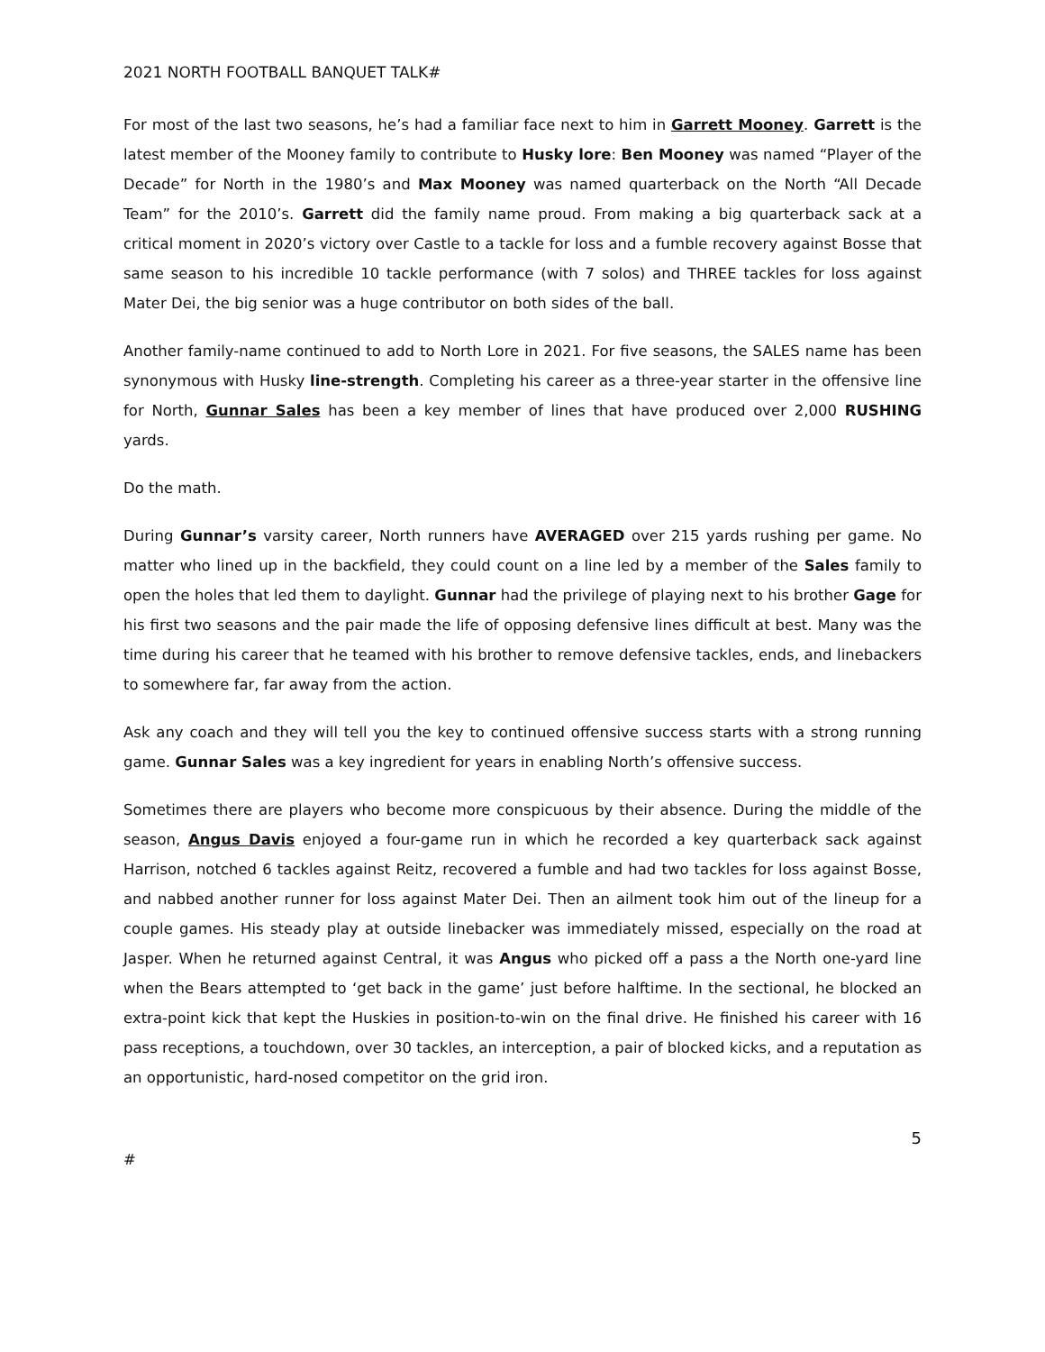2021 NORTH FOOTBALL BANQUET TALK#
For most of the last two seasons, he’s had a familiar face next to him in Garrett Mooney. Garrett is the latest member of the Mooney family to contribute to Husky lore: Ben Mooney was named “Player of the Decade” for North in the 1980’s and Max Mooney was named quarterback on the North “All Decade Team” for the 2010’s. Garrett did the family name proud. From making a big quarterback sack at a critical moment in 2020’s victory over Castle to a tackle for loss and a fumble recovery against Bosse that same season to his incredible 10 tackle performance (with 7 solos) and THREE tackles for loss against Mater Dei, the big senior was a huge contributor on both sides of the ball.
Another family-name continued to add to North Lore in 2021. For five seasons, the SALES name has been synonymous with Husky line-strength. Completing his career as a three-year starter in the offensive line for North, Gunnar Sales has been a key member of lines that have produced over 2,000 RUSHING yards.
Do the math.
During Gunnar’s varsity career, North runners have AVERAGED over 215 yards rushing per game. No matter who lined up in the backfield, they could count on a line led by a member of the Sales family to open the holes that led them to daylight. Gunnar had the privilege of playing next to his brother Gage for his first two seasons and the pair made the life of opposing defensive lines difficult at best. Many was the time during his career that he teamed with his brother to remove defensive tackles, ends, and linebackers to somewhere far, far away from the action.
Ask any coach and they will tell you the key to continued offensive success starts with a strong running game. Gunnar Sales was a key ingredient for years in enabling North’s offensive success.
Sometimes there are players who become more conspicuous by their absence. During the middle of the season, Angus Davis enjoyed a four-game run in which he recorded a key quarterback sack against Harrison, notched 6 tackles against Reitz, recovered a fumble and had two tackles for loss against Bosse, and nabbed another runner for loss against Mater Dei. Then an ailment took him out of the lineup for a couple games. His steady play at outside linebacker was immediately missed, especially on the road at Jasper. When he returned against Central, it was Angus who picked off a pass a the North one-yard line when the Bears attempted to ‘get back in the game’ just before halftime. In the sectional, he blocked an extra-point kick that kept the Huskies in position-to-win on the final drive. He finished his career with 16 pass receptions, a touchdown, over 30 tackles, an interception, a pair of blocked kicks, and a reputation as an opportunistic, hard-nosed competitor on the grid iron.
5
#